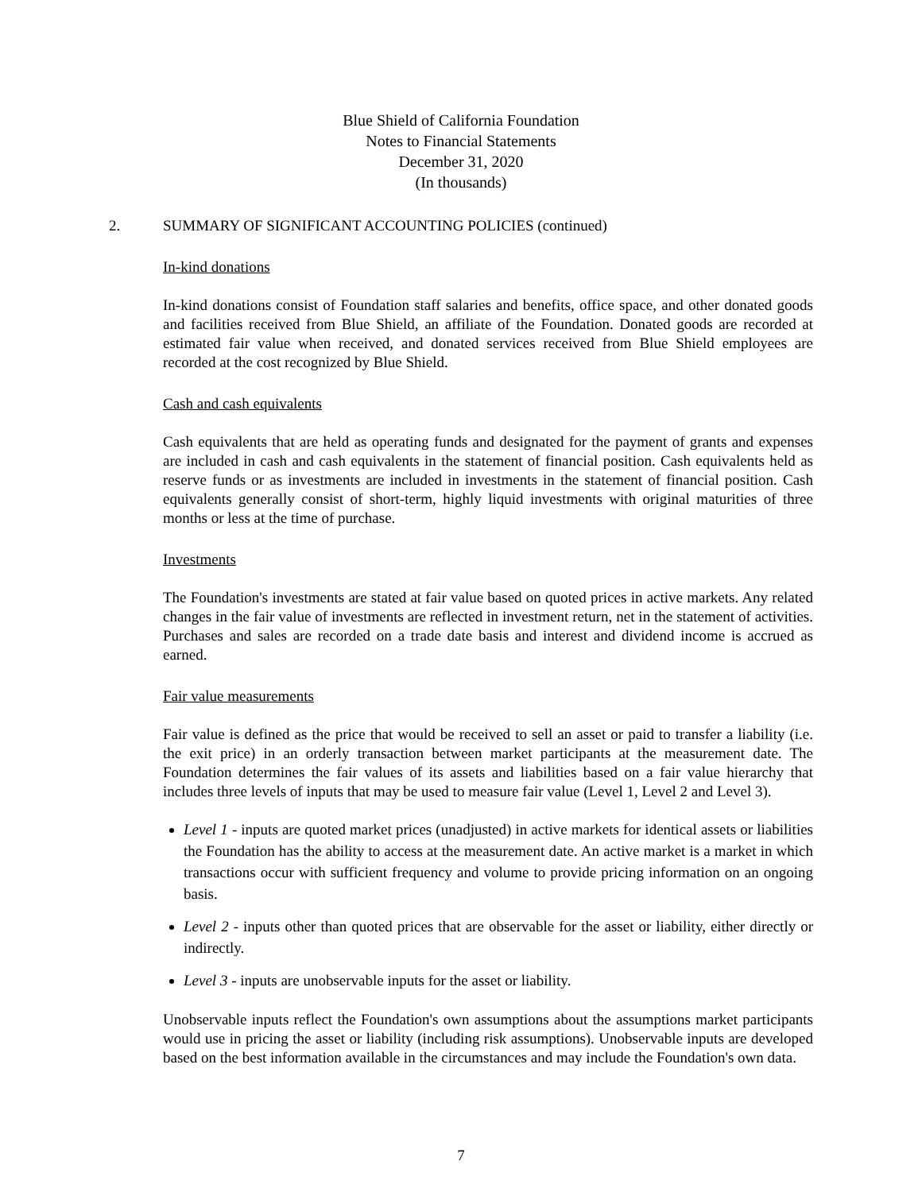Blue Shield of California Foundation
Notes to Financial Statements
December 31, 2020
(In thousands)
2. SUMMARY OF SIGNIFICANT ACCOUNTING POLICIES (continued)
In-kind donations
In-kind donations consist of Foundation staff salaries and benefits, office space, and other donated goods and facilities received from Blue Shield, an affiliate of the Foundation. Donated goods are recorded at estimated fair value when received, and donated services received from Blue Shield employees are recorded at the cost recognized by Blue Shield.
Cash and cash equivalents
Cash equivalents that are held as operating funds and designated for the payment of grants and expenses are included in cash and cash equivalents in the statement of financial position. Cash equivalents held as reserve funds or as investments are included in investments in the statement of financial position. Cash equivalents generally consist of short-term, highly liquid investments with original maturities of three months or less at the time of purchase.
Investments
The Foundation's investments are stated at fair value based on quoted prices in active markets. Any related changes in the fair value of investments are reflected in investment return, net in the statement of activities. Purchases and sales are recorded on a trade date basis and interest and dividend income is accrued as earned.
Fair value measurements
Fair value is defined as the price that would be received to sell an asset or paid to transfer a liability (i.e. the exit price) in an orderly transaction between market participants at the measurement date. The Foundation determines the fair values of its assets and liabilities based on a fair value hierarchy that includes three levels of inputs that may be used to measure fair value (Level 1, Level 2 and Level 3).
Level 1 - inputs are quoted market prices (unadjusted) in active markets for identical assets or liabilities the Foundation has the ability to access at the measurement date. An active market is a market in which transactions occur with sufficient frequency and volume to provide pricing information on an ongoing basis.
Level 2 - inputs other than quoted prices that are observable for the asset or liability, either directly or indirectly.
Level 3 - inputs are unobservable inputs for the asset or liability.
Unobservable inputs reflect the Foundation's own assumptions about the assumptions market participants would use in pricing the asset or liability (including risk assumptions). Unobservable inputs are developed based on the best information available in the circumstances and may include the Foundation's own data.
7